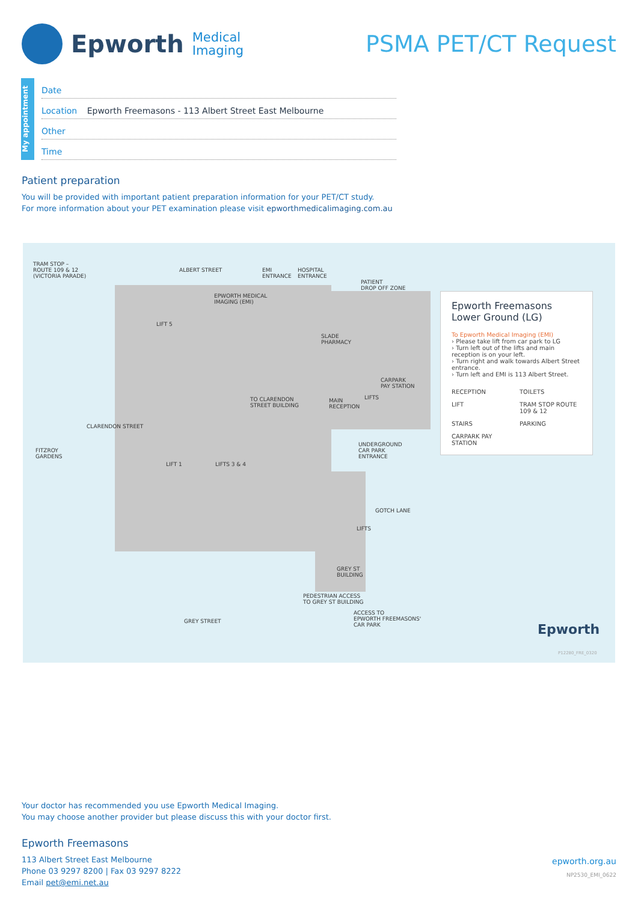Epworth Medical
Imaging
PSMA PET/CT Request
My appointment
Date
Location Epworth Freemasons - 113 Albert Street East Melbourne
Other
Time
Patient preparation
You will be provided with important patient preparation information for your PET/CT study.
For more information about your PET examination please visit epworthmedicalimaging.com.au
TRAM STOP –
ROUTE 109 & 12
(VICTORIA PARADE)
ALBERT STREET
EMI
ENTRANCE
HOSPITAL
ENTRANCE
PATIENT
DROP OFF ZONE
EPWORTH MEDICAL
IMAGING (EMI)
LIFT 5
SLADE
PHARMACY
CARPARK
PAY STATION
TO CLARENDON
STREET BUILDING
MAIN
RECEPTION
LIFTS
UNDERGROUND
CAR PARK
ENTRANCE
FITZROY
GARDENS
CLARENDON STREET
LIFT 1 LIFTS 3 & 4
LIFTS
GOTCH LANE
GREY ST
BUILDING
PEDESTRIAN ACCESS
TO GREY ST BUILDING
ACCESS TO
EPWORTH FREEMASONS'
CAR PARK
GREY STREET
Epworth
P12280_FRE_0320
Epworth Freemasons
Lower Ground (LG)
To Epworth Medical Imaging (EMI)
› Please take lift from car park to LG
› Turn left out of the lifts and main reception is on your left.
› Turn right and walk towards Albert Street entrance.
› Turn left and EMI is 113 Albert Street.
RECEPTION TOILETS LIFT TRAM STOP ROUTE 109 & 12 STAIRS PARKING CARPARK PAY STATION
Your doctor has recommended you use Epworth Medical Imaging.
You may choose another provider but please discuss this with your doctor first.
Epworth Freemasons
113 Albert Street East Melbourne
Phone 03 9297 8200 | Fax 03 9297 8222
Email pet@emi.net.au
epworth.org.au
NP2530_EMI_0622